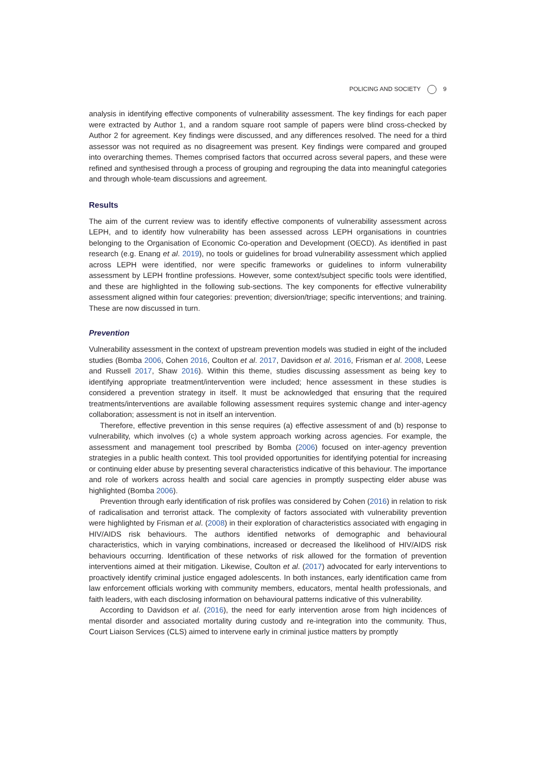POLICING AND SOCIETY 9
analysis in identifying effective components of vulnerability assessment. The key findings for each paper were extracted by Author 1, and a random square root sample of papers were blind cross-checked by Author 2 for agreement. Key findings were discussed, and any differences resolved. The need for a third assessor was not required as no disagreement was present. Key findings were compared and grouped into overarching themes. Themes comprised factors that occurred across several papers, and these were refined and synthesised through a process of grouping and regrouping the data into meaningful categories and through whole-team discussions and agreement.
Results
The aim of the current review was to identify effective components of vulnerability assessment across LEPH, and to identify how vulnerability has been assessed across LEPH organisations in countries belonging to the Organisation of Economic Co-operation and Development (OECD). As identified in past research (e.g. Enang et al. 2019), no tools or guidelines for broad vulnerability assessment which applied across LEPH were identified, nor were specific frameworks or guidelines to inform vulnerability assessment by LEPH frontline professions. However, some context/subject specific tools were identified, and these are highlighted in the following sub-sections. The key components for effective vulnerability assessment aligned within four categories: prevention; diversion/triage; specific interventions; and training. These are now discussed in turn.
Prevention
Vulnerability assessment in the context of upstream prevention models was studied in eight of the included studies (Bomba 2006, Cohen 2016, Coulton et al. 2017, Davidson et al. 2016, Frisman et al. 2008, Leese and Russell 2017, Shaw 2016). Within this theme, studies discussing assessment as being key to identifying appropriate treatment/intervention were included; hence assessment in these studies is considered a prevention strategy in itself. It must be acknowledged that ensuring that the required treatments/interventions are available following assessment requires systemic change and inter-agency collaboration; assessment is not in itself an intervention.
Therefore, effective prevention in this sense requires (a) effective assessment of and (b) response to vulnerability, which involves (c) a whole system approach working across agencies. For example, the assessment and management tool prescribed by Bomba (2006) focused on inter-agency prevention strategies in a public health context. This tool provided opportunities for identifying potential for increasing or continuing elder abuse by presenting several characteristics indicative of this behaviour. The importance and role of workers across health and social care agencies in promptly suspecting elder abuse was highlighted (Bomba 2006).
Prevention through early identification of risk profiles was considered by Cohen (2016) in relation to risk of radicalisation and terrorist attack. The complexity of factors associated with vulnerability prevention were highlighted by Frisman et al. (2008) in their exploration of characteristics associated with engaging in HIV/AIDS risk behaviours. The authors identified networks of demographic and behavioural characteristics, which in varying combinations, increased or decreased the likelihood of HIV/AIDS risk behaviours occurring. Identification of these networks of risk allowed for the formation of prevention interventions aimed at their mitigation. Likewise, Coulton et al. (2017) advocated for early interventions to proactively identify criminal justice engaged adolescents. In both instances, early identification came from law enforcement officials working with community members, educators, mental health professionals, and faith leaders, with each disclosing information on behavioural patterns indicative of this vulnerability.
According to Davidson et al. (2016), the need for early intervention arose from high incidences of mental disorder and associated mortality during custody and re-integration into the community. Thus, Court Liaison Services (CLS) aimed to intervene early in criminal justice matters by promptly